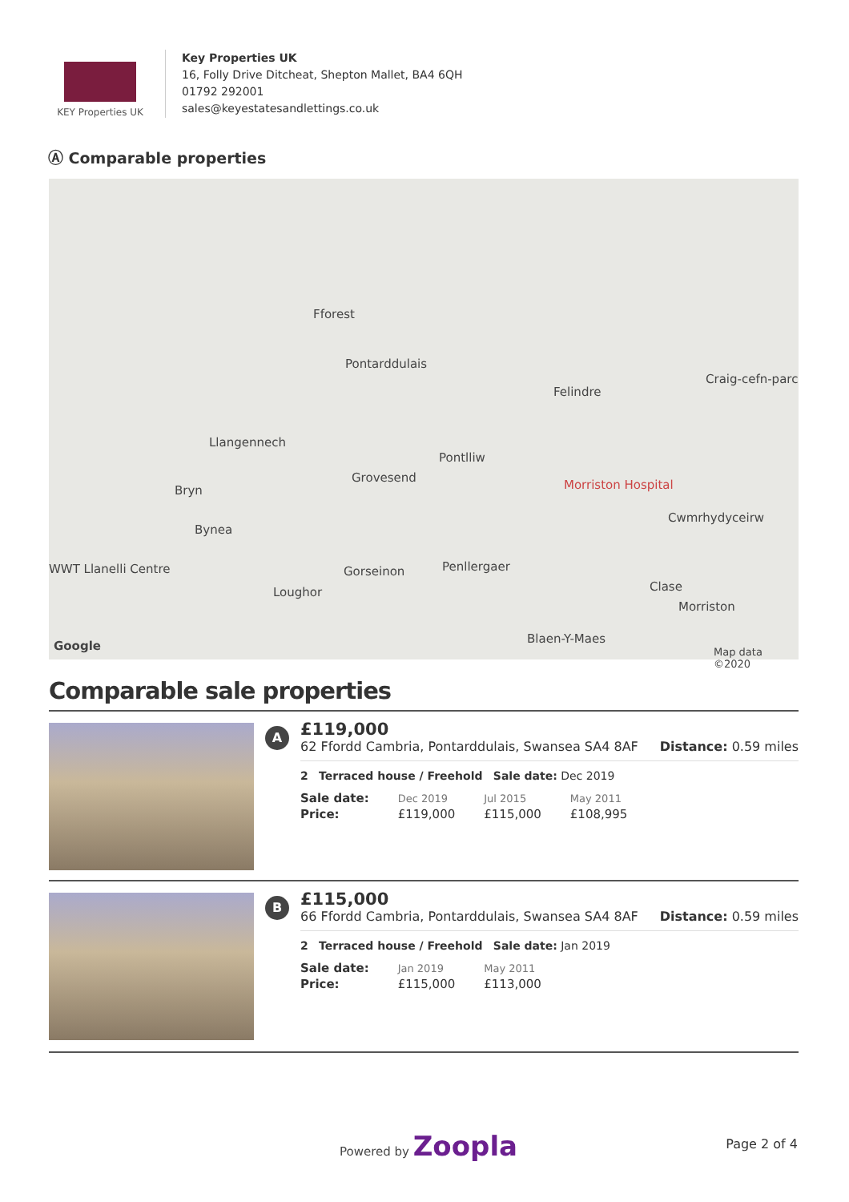KEY Properties UK
Key Properties UK
16, Folly Drive Ditcheat, Shepton Mallet, BA4 6QH
01792 292001
sales@keyestatesandlettings.co.uk
Ⓐ Comparable properties
Fforest
Pontarddulais
Felindre
Craig-cefn-parc
Llangennech
Pontlliw
Grovesend
Bryn Morriston Hospital
Cwmrhydyceirw
Bynea
WWT Llanelli Centre Gorseinon Penllergaer
Clase Loughor
Morriston
Blaen-Y-Maes
Google Map data ©2020
Comparable sale properties
A
£119,000
62 Ffordd Cambria, Pontarddulais, Swansea SA4 8AF Distance: 0.59 miles
2 Terraced house / Freehold Sale date: Dec 2019
| Sale date: | Dec 2019 | Jul 2015 | May 2011 |
| Price: | £119,000 | £115,000 | £108,995 |
B
£115,000
66 Ffordd Cambria, Pontarddulais, Swansea SA4 8AF Distance: 0.59 miles
2 Terraced house / Freehold Sale date: Jan 2019
| Sale date: | Jan 2019 | May 2011 |
| Price: | £115,000 | £113,000 |
Powered by Zoopla Page 2 of 4